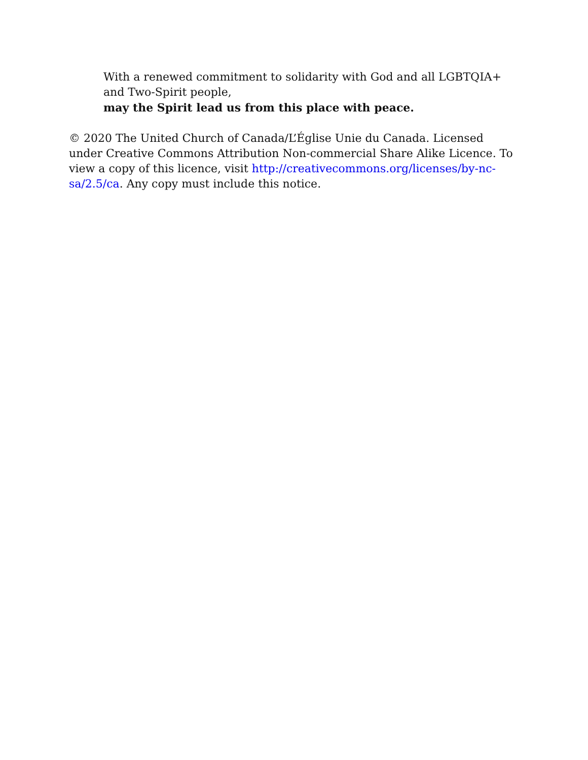With a renewed commitment to solidarity with God and all LGBTQIA+ and Two-Spirit people,
may the Spirit lead us from this place with peace.
© 2020 The United Church of Canada/L’Église Unie du Canada. Licensed under Creative Commons Attribution Non-commercial Share Alike Licence. To view a copy of this licence, visit http://creativecommons.org/licenses/by-nc-sa/2.5/ca. Any copy must include this notice.